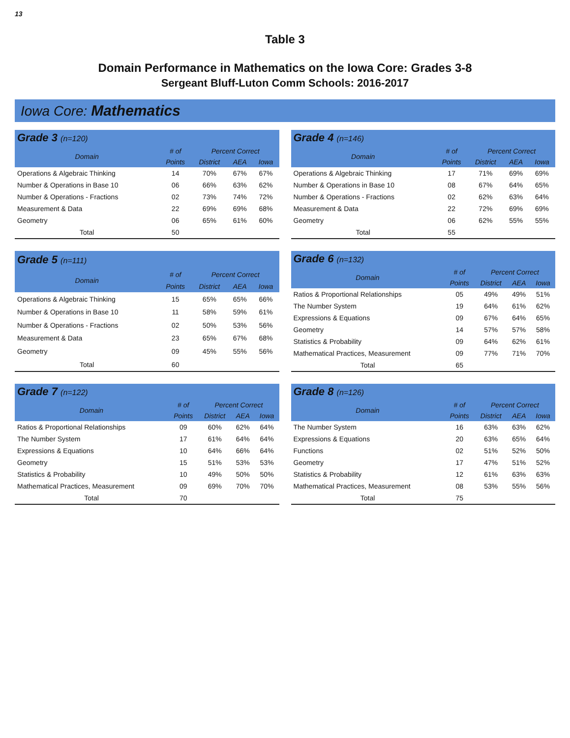13
Table 3
Domain Performance in Mathematics on the Iowa Core: Grades 3-8
Sergeant Bluff-Luton Comm Schools: 2016-2017
Iowa Core: Mathematics
| Grade 3 (n=120) | | | | |
| --- | --- | --- | --- | --- |
| Domain | # of | Percent Correct | | |
| | Points | District | AEA | Iowa |
| Operations & Algebraic Thinking | 14 | 70% | 67% | 67% |
| Number & Operations in Base 10 | 06 | 66% | 63% | 62% |
| Number & Operations - Fractions | 02 | 73% | 74% | 72% |
| Measurement & Data | 22 | 69% | 69% | 68% |
| Geometry | 06 | 65% | 61% | 60% |
| Total | 50 | | | |
| Grade 4 (n=146) | | | | |
| --- | --- | --- | --- | --- |
| Domain | # of | Percent Correct | | |
| | Points | District | AEA | Iowa |
| Operations & Algebraic Thinking | 17 | 71% | 69% | 69% |
| Number & Operations in Base 10 | 08 | 67% | 64% | 65% |
| Number & Operations - Fractions | 02 | 62% | 63% | 64% |
| Measurement & Data | 22 | 72% | 69% | 69% |
| Geometry | 06 | 62% | 55% | 55% |
| Total | 55 | | | |
| Grade 5 (n=111) | | | | |
| --- | --- | --- | --- | --- |
| Domain | # of | Percent Correct | | |
| | Points | District | AEA | Iowa |
| Operations & Algebraic Thinking | 15 | 65% | 65% | 66% |
| Number & Operations in Base 10 | 11 | 58% | 59% | 61% |
| Number & Operations - Fractions | 02 | 50% | 53% | 56% |
| Measurement & Data | 23 | 65% | 67% | 68% |
| Geometry | 09 | 45% | 55% | 56% |
| Total | 60 | | | |
| Grade 6 (n=132) | | | | |
| --- | --- | --- | --- | --- |
| Domain | # of | Percent Correct | | |
| | Points | District | AEA | Iowa |
| Ratios & Proportional Relationships | 05 | 49% | 49% | 51% |
| The Number System | 19 | 64% | 61% | 62% |
| Expressions & Equations | 09 | 67% | 64% | 65% |
| Geometry | 14 | 57% | 57% | 58% |
| Statistics & Probability | 09 | 64% | 62% | 61% |
| Mathematical Practices, Measurement | 09 | 77% | 71% | 70% |
| Total | 65 | | | |
| Grade 7 (n=122) | | | | |
| --- | --- | --- | --- | --- |
| Domain | # of | Percent Correct | | |
| | Points | District | AEA | Iowa |
| Ratios & Proportional Relationships | 09 | 60% | 62% | 64% |
| The Number System | 17 | 61% | 64% | 64% |
| Expressions & Equations | 10 | 64% | 66% | 64% |
| Geometry | 15 | 51% | 53% | 53% |
| Statistics & Probability | 10 | 49% | 50% | 50% |
| Mathematical Practices, Measurement | 09 | 69% | 70% | 70% |
| Total | 70 | | | |
| Grade 8 (n=126) | | | | |
| --- | --- | --- | --- | --- |
| Domain | # of | Percent Correct | | |
| | Points | District | AEA | Iowa |
| The Number System | 16 | 63% | 63% | 62% |
| Expressions & Equations | 20 | 63% | 65% | 64% |
| Functions | 02 | 51% | 52% | 50% |
| Geometry | 17 | 47% | 51% | 52% |
| Statistics & Probability | 12 | 61% | 63% | 63% |
| Mathematical Practices, Measurement | 08 | 53% | 55% | 56% |
| Total | 75 | | | |